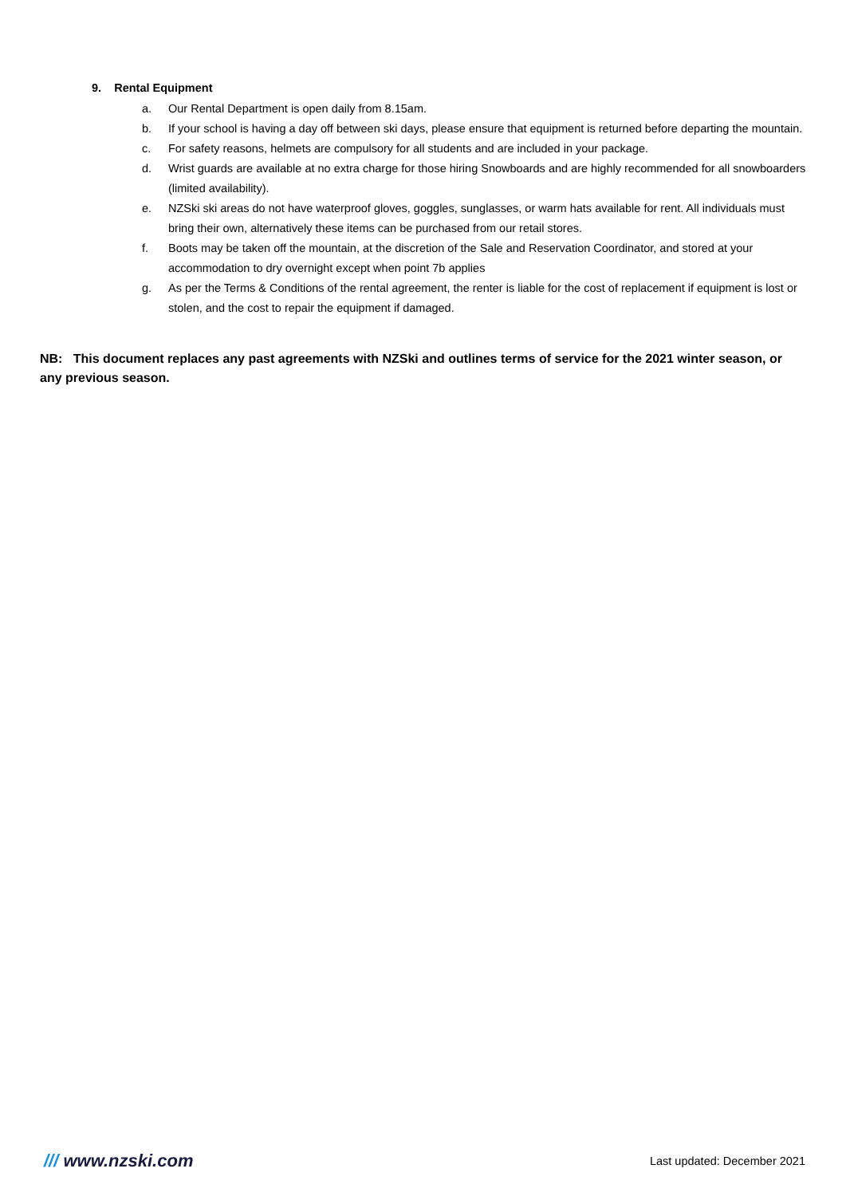9. Rental Equipment
a. Our Rental Department is open daily from 8.15am.
b. If your school is having a day off between ski days, please ensure that equipment is returned before departing the mountain.
c. For safety reasons, helmets are compulsory for all students and are included in your package.
d. Wrist guards are available at no extra charge for those hiring Snowboards and are highly recommended for all snowboarders (limited availability).
e. NZSki ski areas do not have waterproof gloves, goggles, sunglasses, or warm hats available for rent. All individuals must bring their own, alternatively these items can be purchased from our retail stores.
f. Boots may be taken off the mountain, at the discretion of the Sale and Reservation Coordinator, and stored at your accommodation to dry overnight except when point 7b applies
g. As per the Terms & Conditions of the rental agreement, the renter is liable for the cost of replacement if equipment is lost or stolen, and the cost to repair the equipment if damaged.
NB: This document replaces any past agreements with NZSki and outlines terms of service for the 2021 winter season, or any previous season.
/// www.nzski.com Last updated: December 2021